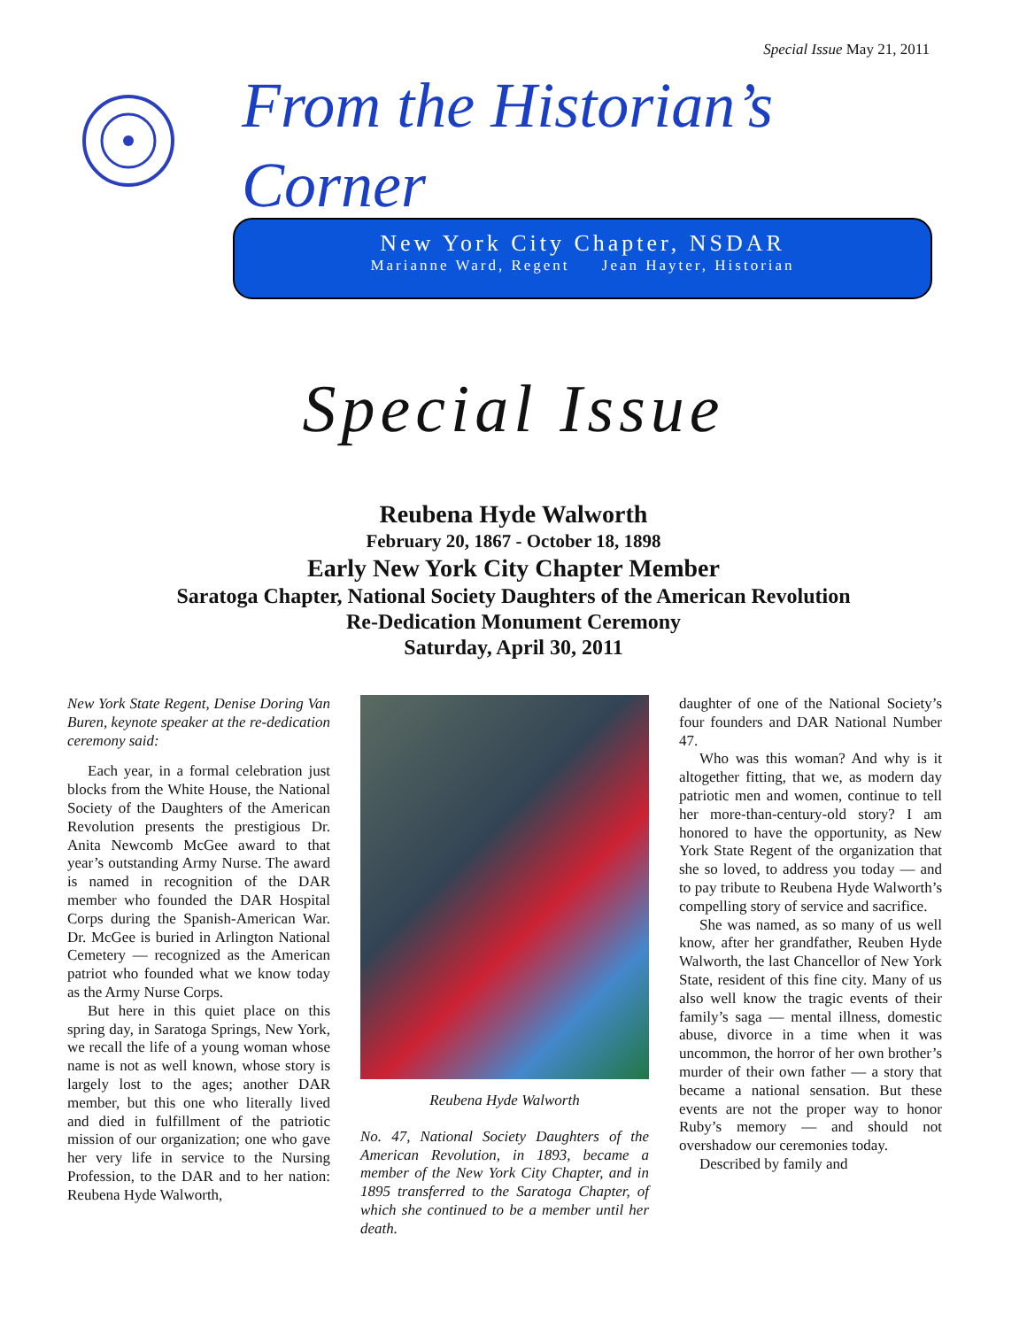Special Issue May 21, 2011
From the Historian’s Corner
New York City Chapter, NSDAR
Marianne Ward, Regent Jean Hayter, Historian
Special Issue
Reubena Hyde Walworth
February 20, 1867 - October 18, 1898
Early New York City Chapter Member
Saratoga Chapter, National Society Daughters of the American Revolution
Re-Dedication Monument Ceremony
Saturday, April 30, 2011
New York State Regent, Denise Doring Van Buren, keynote speaker at the re-dedication ceremony said:
Each year, in a formal celebration just blocks from the White House, the National Society of the Daughters of the American Revolution presents the prestigious Dr. Anita Newcomb McGee award to that year’s outstanding Army Nurse. The award is named in recognition of the DAR member who founded the DAR Hospital Corps during the Spanish-American War. Dr. McGee is buried in Arlington National Cemetery — recognized as the American patriot who founded what we know today as the Army Nurse Corps.
But here in this quiet place on this spring day, in Saratoga Springs, New York, we recall the life of a young woman whose name is not as well known, whose story is largely lost to the ages; another DAR member, but this one who literally lived and died in fulfillment of the patriotic mission of our organization; one who gave her very life in service to the Nursing Profession, to the DAR and to her nation: Reubena Hyde Walworth,
Reubena Hyde Walworth
No. 47, National Society Daughters of the American Revolution, in 1893, became a member of the New York City Chapter, and in 1895 transferred to the Saratoga Chapter, of which she continued to be a member until her death.
daughter of one of the National Society’s four founders and DAR National Number 47.
Who was this woman? And why is it altogether fitting, that we, as modern day patriotic men and women, continue to tell her more-than-century-old story? I am honored to have the opportunity, as New York State Regent of the organization that she so loved, to address you today — and to pay tribute to Reubena Hyde Walworth’s compelling story of service and sacrifice.
She was named, as so many of us well know, after her grandfather, Reuben Hyde Walworth, the last Chancellor of New York State, resident of this fine city. Many of us also well know the tragic events of their family’s saga — mental illness, domestic abuse, divorce in a time when it was uncommon, the horror of her own brother’s murder of their own father — a story that became a national sensation. But these events are not the proper way to honor Ruby’s memory — and should not overshadow our ceremonies today.
Described by family and